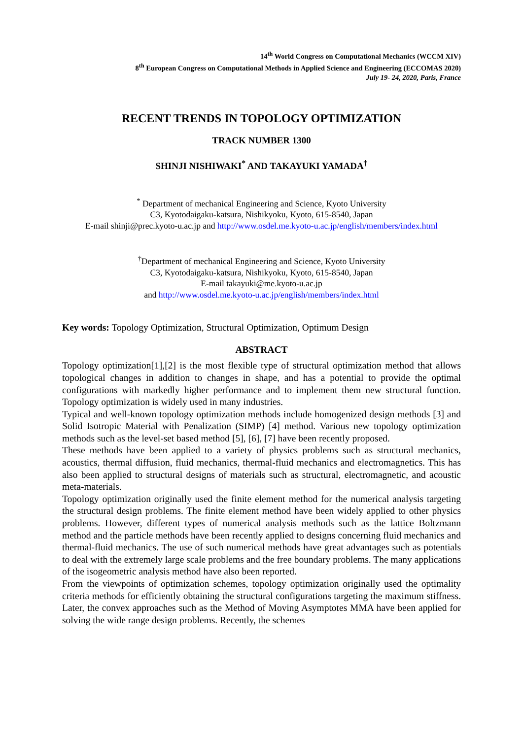14<sup>th</sup> World Congress on Computational Mechanics (WCCM XIV)
8<sup>th</sup> European Congress on Computational Methods in Applied Science and Engineering (ECCOMAS 2020)
July 19- 24, 2020, Paris, France
RECENT TRENDS IN TOPOLOGY OPTIMIZATION
TRACK NUMBER 1300
SHINJI NISHIWAKI<sup>*</sup> AND TAKAYUKI YAMADA<sup>†</sup>
<sup>*</sup> Department of mechanical Engineering and Science, Kyoto University
C3, Kyotodaigaku-katsura, Nishikyoku, Kyoto, 615-8540, Japan
E-mail shinji@prec.kyoto-u.ac.jp and http://www.osdel.me.kyoto-u.ac.jp/english/members/index.html
<sup>†</sup> Department of mechanical Engineering and Science, Kyoto University
C3, Kyotodaigaku-katsura, Nishikyoku, Kyoto, 615-8540, Japan
E-mail takayuki@me.kyoto-u.ac.jp
and http://www.osdel.me.kyoto-u.ac.jp/english/members/index.html
Key words: Topology Optimization, Structural Optimization, Optimum Design
ABSTRACT
Topology optimization[1],[2] is the most flexible type of structural optimization method that allows topological changes in addition to changes in shape, and has a potential to provide the optimal configurations with markedly higher performance and to implement them new structural function. Topology optimization is widely used in many industries.
Typical and well-known topology optimization methods include homogenized design methods [3] and Solid Isotropic Material with Penalization (SIMP) [4] method. Various new topology optimization methods such as the level-set based method [5], [6], [7] have been recently proposed.
These methods have been applied to a variety of physics problems such as structural mechanics, acoustics, thermal diffusion, fluid mechanics, thermal-fluid mechanics and electromagnetics. This has also been applied to structural designs of materials such as structural, electromagnetic, and acoustic meta-materials.
Topology optimization originally used the finite element method for the numerical analysis targeting the structural design problems. The finite element method have been widely applied to other physics problems. However, different types of numerical analysis methods such as the lattice Boltzmann method and the particle methods have been recently applied to designs concerning fluid mechanics and thermal-fluid mechanics. The use of such numerical methods have great advantages such as potentials to deal with the extremely large scale problems and the free boundary problems. The many applications of the isogeometric analysis method have also been reported.
From the viewpoints of optimization schemes, topology optimization originally used the optimality criteria methods for efficiently obtaining the structural configurations targeting the maximum stiffness. Later, the convex approaches such as the Method of Moving Asymptotes MMA have been applied for solving the wide range design problems. Recently, the schemes